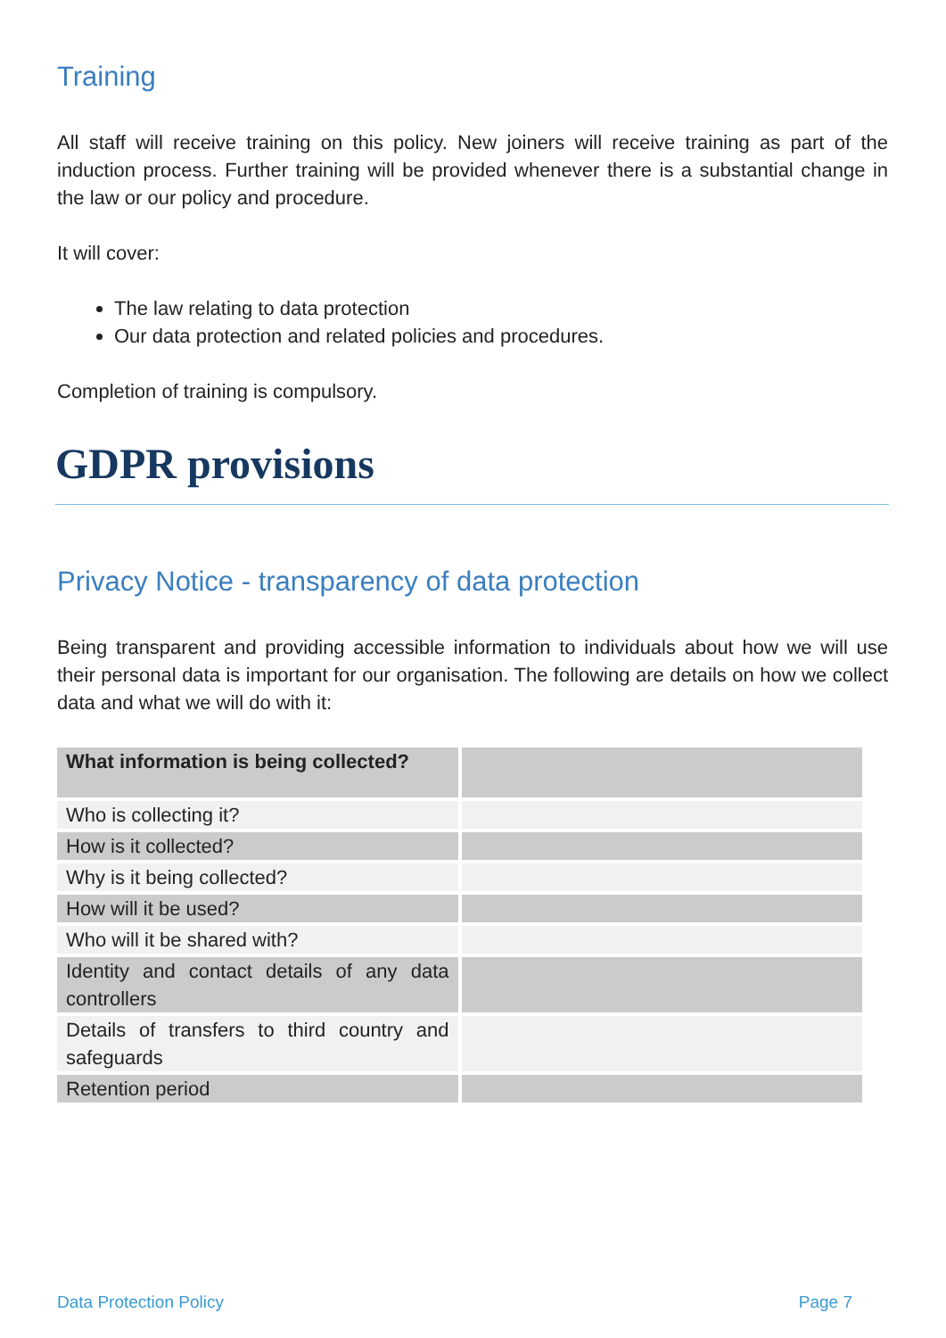Training
All staff will receive training on this policy. New joiners will receive training as part of the induction process. Further training will be provided whenever there is a substantial change in the law or our policy and procedure.
It will cover:
The law relating to data protection
Our data protection and related policies and procedures.
Completion of training is compulsory.
GDPR provisions
Privacy Notice - transparency of data protection
Being transparent and providing accessible information to individuals about how we will use their personal data is important for our organisation. The following are details on how we collect data and what we will do with it:
| What information is being collected? | |
| Who is collecting it? | |
| How is it collected? | |
| Why is it being collected? | |
| How will it be used? | |
| Who will it be shared with? | |
| Identity and contact details of any data controllers | |
| Details of transfers to third country and safeguards | |
| Retention period | |
Data Protection Policy Page 7